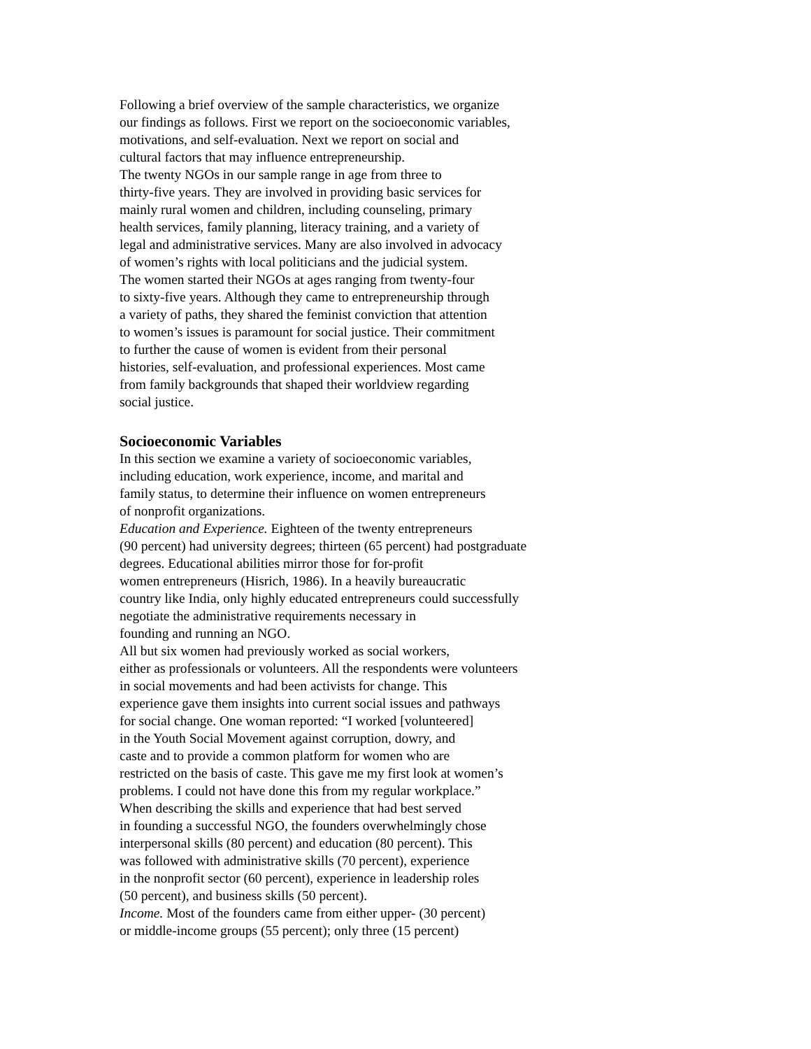Following a brief overview of the sample characteristics, we organize
our findings as follows. First we report on the socioeconomic variables,
motivations, and self-evaluation. Next we report on social and
cultural factors that may influence entrepreneurship.
The twenty NGOs in our sample range in age from three to
thirty-five years. They are involved in providing basic services for
mainly rural women and children, including counseling, primary
health services, family planning, literacy training, and a variety of
legal and administrative services. Many are also involved in advocacy
of women’s rights with local politicians and the judicial system.
The women started their NGOs at ages ranging from twenty-four
to sixty-five years. Although they came to entrepreneurship through
a variety of paths, they shared the feminist conviction that attention
to women’s issues is paramount for social justice. Their commitment
to further the cause of women is evident from their personal
histories, self-evaluation, and professional experiences. Most came
from family backgrounds that shaped their worldview regarding
social justice.
Socioeconomic Variables
In this section we examine a variety of socioeconomic variables,
including education, work experience, income, and marital and
family status, to determine their influence on women entrepreneurs
of nonprofit organizations.
Education and Experience. Eighteen of the twenty entrepreneurs
(90 percent) had university degrees; thirteen (65 percent) had postgraduate
degrees. Educational abilities mirror those for for-profit
women entrepreneurs (Hisrich, 1986). In a heavily bureaucratic
country like India, only highly educated entrepreneurs could successfully
negotiate the administrative requirements necessary in
founding and running an NGO.
All but six women had previously worked as social workers,
either as professionals or volunteers. All the respondents were volunteers
in social movements and had been activists for change. This
experience gave them insights into current social issues and pathways
for social change. One woman reported: “I worked [volunteered]
in the Youth Social Movement against corruption, dowry, and
caste and to provide a common platform for women who are
restricted on the basis of caste. This gave me my first look at women’s
problems. I could not have done this from my regular workplace.”
When describing the skills and experience that had best served
in founding a successful NGO, the founders overwhelmingly chose
interpersonal skills (80 percent) and education (80 percent). This
was followed with administrative skills (70 percent), experience
in the nonprofit sector (60 percent), experience in leadership roles
(50 percent), and business skills (50 percent).
Income. Most of the founders came from either upper- (30 percent)
or middle-income groups (55 percent); only three (15 percent)